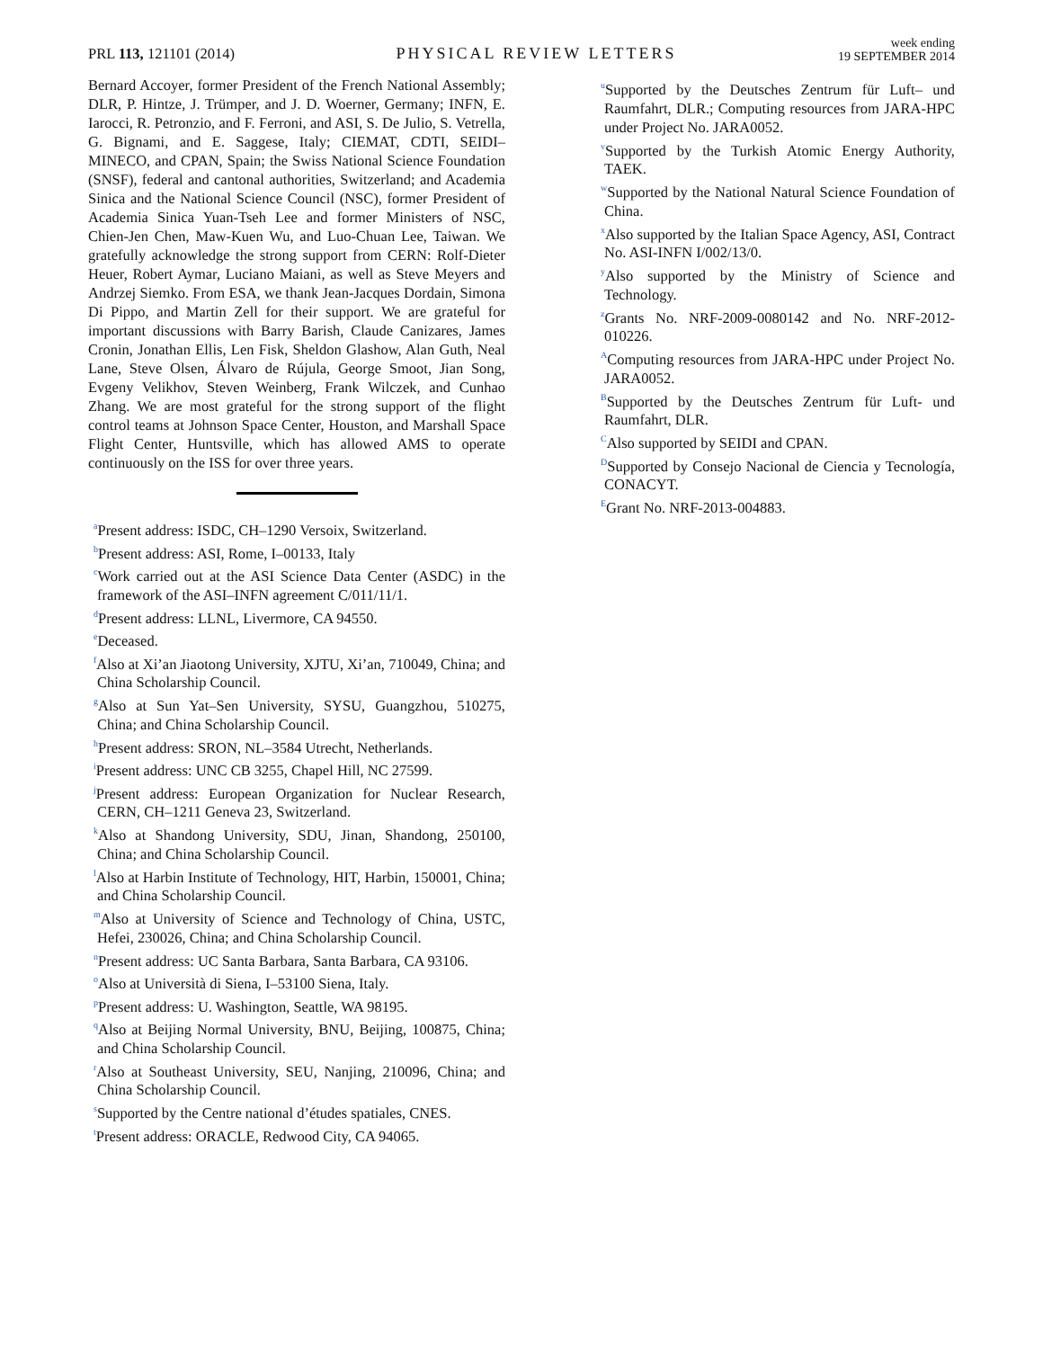PRL 113, 121101 (2014)
PHYSICAL REVIEW LETTERS
week ending
19 SEPTEMBER 2014
Bernard Accoyer, former President of the French National Assembly; DLR, P. Hintze, J. Trümper, and J. D. Woerner, Germany; INFN, E. Iarocci, R. Petronzio, and F. Ferroni, and ASI, S. De Julio, S. Vetrella, G. Bignami, and E. Saggese, Italy; CIEMAT, CDTI, SEIDI–MINECO, and CPAN, Spain; the Swiss National Science Foundation (SNSF), federal and cantonal authorities, Switzerland; and Academia Sinica and the National Science Council (NSC), former President of Academia Sinica Yuan-Tseh Lee and former Ministers of NSC, Chien-Jen Chen, Maw-Kuen Wu, and Luo-Chuan Lee, Taiwan. We gratefully acknowledge the strong support from CERN: Rolf-Dieter Heuer, Robert Aymar, Luciano Maiani, as well as Steve Meyers and Andrzej Siemko. From ESA, we thank Jean-Jacques Dordain, Simona Di Pippo, and Martin Zell for their support. We are grateful for important discussions with Barry Barish, Claude Canizares, James Cronin, Jonathan Ellis, Len Fisk, Sheldon Glashow, Alan Guth, Neal Lane, Steve Olsen, Álvaro de Rújula, George Smoot, Jian Song, Evgeny Velikhov, Steven Weinberg, Frank Wilczek, and Cunhao Zhang. We are most grateful for the strong support of the flight control teams at Johnson Space Center, Houston, and Marshall Space Flight Center, Huntsville, which has allowed AMS to operate continuously on the ISS for over three years.
<sup>a</sup> Present address: ISDC, CH–1290 Versoix, Switzerland.
<sup>b</sup> Present address: ASI, Rome, I–00133, Italy
<sup>c</sup> Work carried out at the ASI Science Data Center (ASDC) in the framework of the ASI–INFN agreement C/011/11/1.
<sup>d</sup> Present address: LLNL, Livermore, CA 94550.
<sup>e</sup> Deceased.
<sup>f</sup> Also at Xi’an Jiaotong University, XJTU, Xi’an, 710049, China; and China Scholarship Council.
<sup>g</sup> Also at Sun Yat–Sen University, SYSU, Guangzhou, 510275, China; and China Scholarship Council.
<sup>h</sup> Present address: SRON, NL–3584 Utrecht, Netherlands.
<sup>i</sup> Present address: UNC CB 3255, Chapel Hill, NC 27599.
<sup>j</sup> Present address: European Organization for Nuclear Research, CERN, CH–1211 Geneva 23, Switzerland.
<sup>k</sup> Also at Shandong University, SDU, Jinan, Shandong, 250100, China; and China Scholarship Council.
<sup>l</sup> Also at Harbin Institute of Technology, HIT, Harbin, 150001, China; and China Scholarship Council.
<sup>m</sup> Also at University of Science and Technology of China, USTC, Hefei, 230026, China; and China Scholarship Council.
<sup>n</sup> Present address: UC Santa Barbara, Santa Barbara, CA 93106.
<sup>o</sup> Also at Università di Siena, I–53100 Siena, Italy.
<sup>p</sup> Present address: U. Washington, Seattle, WA 98195.
<sup>q</sup> Also at Beijing Normal University, BNU, Beijing, 100875, China; and China Scholarship Council.
<sup>r</sup> Also at Southeast University, SEU, Nanjing, 210096, China; and China Scholarship Council.
<sup>s</sup> Supported by the Centre national d’études spatiales, CNES.
<sup>t</sup> Present address: ORACLE, Redwood City, CA 94065.
<sup>u</sup> Supported by the Deutsches Zentrum für Luft– und Raumfahrt, DLR.; Computing resources from JARA-HPC under Project No. JARA0052.
<sup>v</sup> Supported by the Turkish Atomic Energy Authority, TAEK.
<sup>w</sup> Supported by the National Natural Science Foundation of China.
<sup>x</sup> Also supported by the Italian Space Agency, ASI, Contract No. ASI-INFN I/002/13/0.
<sup>y</sup> Also supported by the Ministry of Science and Technology.
<sup>z</sup> Grants No. NRF-2009-0080142 and No. NRF-2012-010226.
<sup>A</sup>Computing resources from JARA-HPC under Project No. JARA0052.
<sup>B</sup>Supported by the Deutsches Zentrum für Luft- und Raumfahrt, DLR.
<sup>C</sup>Also supported by SEIDI and CPAN.
<sup>D</sup>Supported by Consejo Nacional de Ciencia y Tecnología, CONACYT.
<sup>E</sup>Grant No. NRF-2013-004883.